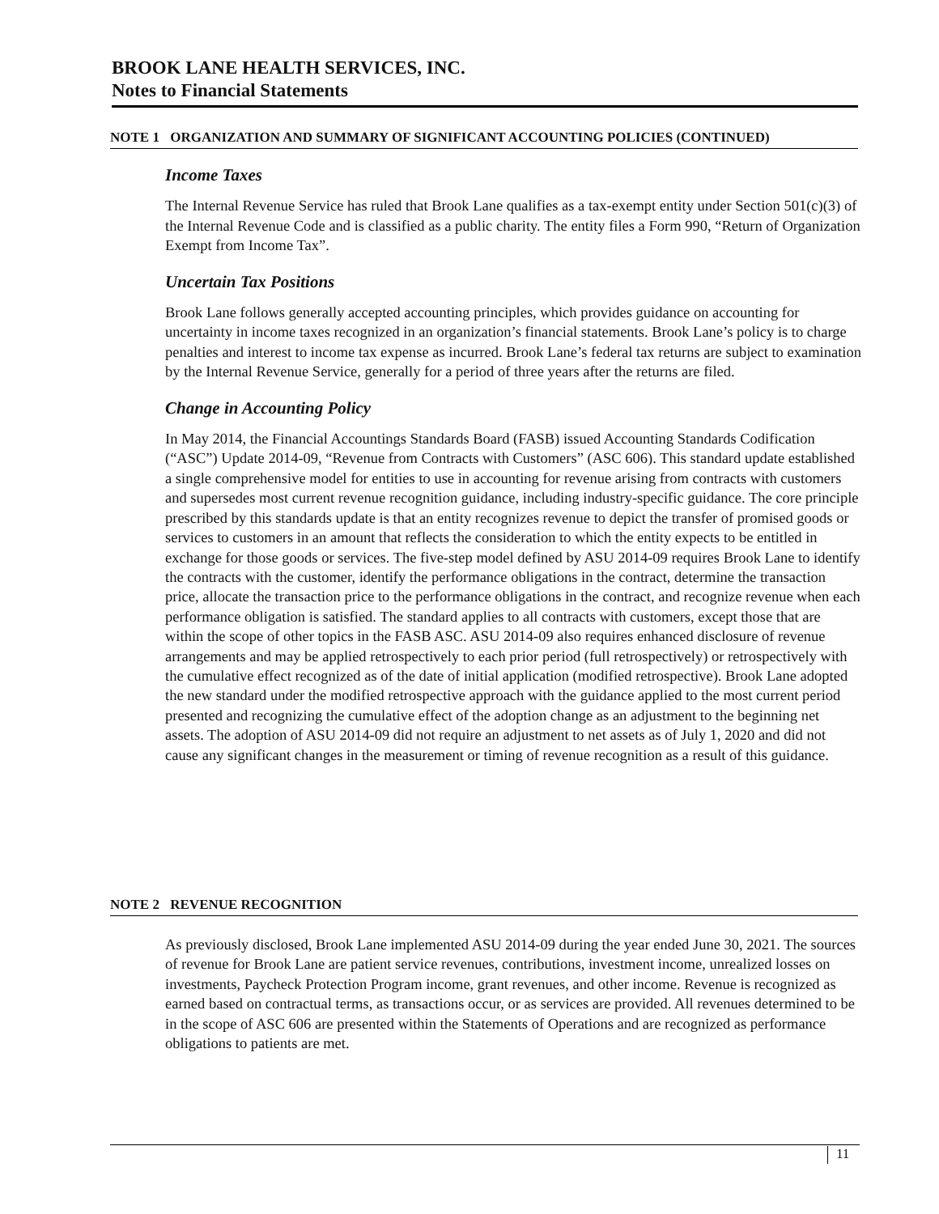BROOK LANE HEALTH SERVICES, INC.
Notes to Financial Statements
NOTE 1 ORGANIZATION AND SUMMARY OF SIGNIFICANT ACCOUNTING POLICIES (CONTINUED)
Income Taxes
The Internal Revenue Service has ruled that Brook Lane qualifies as a tax-exempt entity under Section 501(c)(3) of the Internal Revenue Code and is classified as a public charity. The entity files a Form 990, “Return of Organization Exempt from Income Tax”.
Uncertain Tax Positions
Brook Lane follows generally accepted accounting principles, which provides guidance on accounting for uncertainty in income taxes recognized in an organization’s financial statements. Brook Lane’s policy is to charge penalties and interest to income tax expense as incurred. Brook Lane’s federal tax returns are subject to examination by the Internal Revenue Service, generally for a period of three years after the returns are filed.
Change in Accounting Policy
In May 2014, the Financial Accountings Standards Board (FASB) issued Accounting Standards Codification (“ASC”) Update 2014-09, “Revenue from Contracts with Customers” (ASC 606). This standard update established a single comprehensive model for entities to use in accounting for revenue arising from contracts with customers and supersedes most current revenue recognition guidance, including industry-specific guidance. The core principle prescribed by this standards update is that an entity recognizes revenue to depict the transfer of promised goods or services to customers in an amount that reflects the consideration to which the entity expects to be entitled in exchange for those goods or services. The five-step model defined by ASU 2014-09 requires Brook Lane to identify the contracts with the customer, identify the performance obligations in the contract, determine the transaction price, allocate the transaction price to the performance obligations in the contract, and recognize revenue when each performance obligation is satisfied. The standard applies to all contracts with customers, except those that are within the scope of other topics in the FASB ASC. ASU 2014-09 also requires enhanced disclosure of revenue arrangements and may be applied retrospectively to each prior period (full retrospectively) or retrospectively with the cumulative effect recognized as of the date of initial application (modified retrospective). Brook Lane adopted the new standard under the modified retrospective approach with the guidance applied to the most current period presented and recognizing the cumulative effect of the adoption change as an adjustment to the beginning net assets. The adoption of ASU 2014-09 did not require an adjustment to net assets as of July 1, 2020 and did not cause any significant changes in the measurement or timing of revenue recognition as a result of this guidance.
NOTE 2 REVENUE RECOGNITION
As previously disclosed, Brook Lane implemented ASU 2014-09 during the year ended June 30, 2021. The sources of revenue for Brook Lane are patient service revenues, contributions, investment income, unrealized losses on investments, Paycheck Protection Program income, grant revenues, and other income. Revenue is recognized as earned based on contractual terms, as transactions occur, or as services are provided. All revenues determined to be in the scope of ASC 606 are presented within the Statements of Operations and are recognized as performance obligations to patients are met.
11